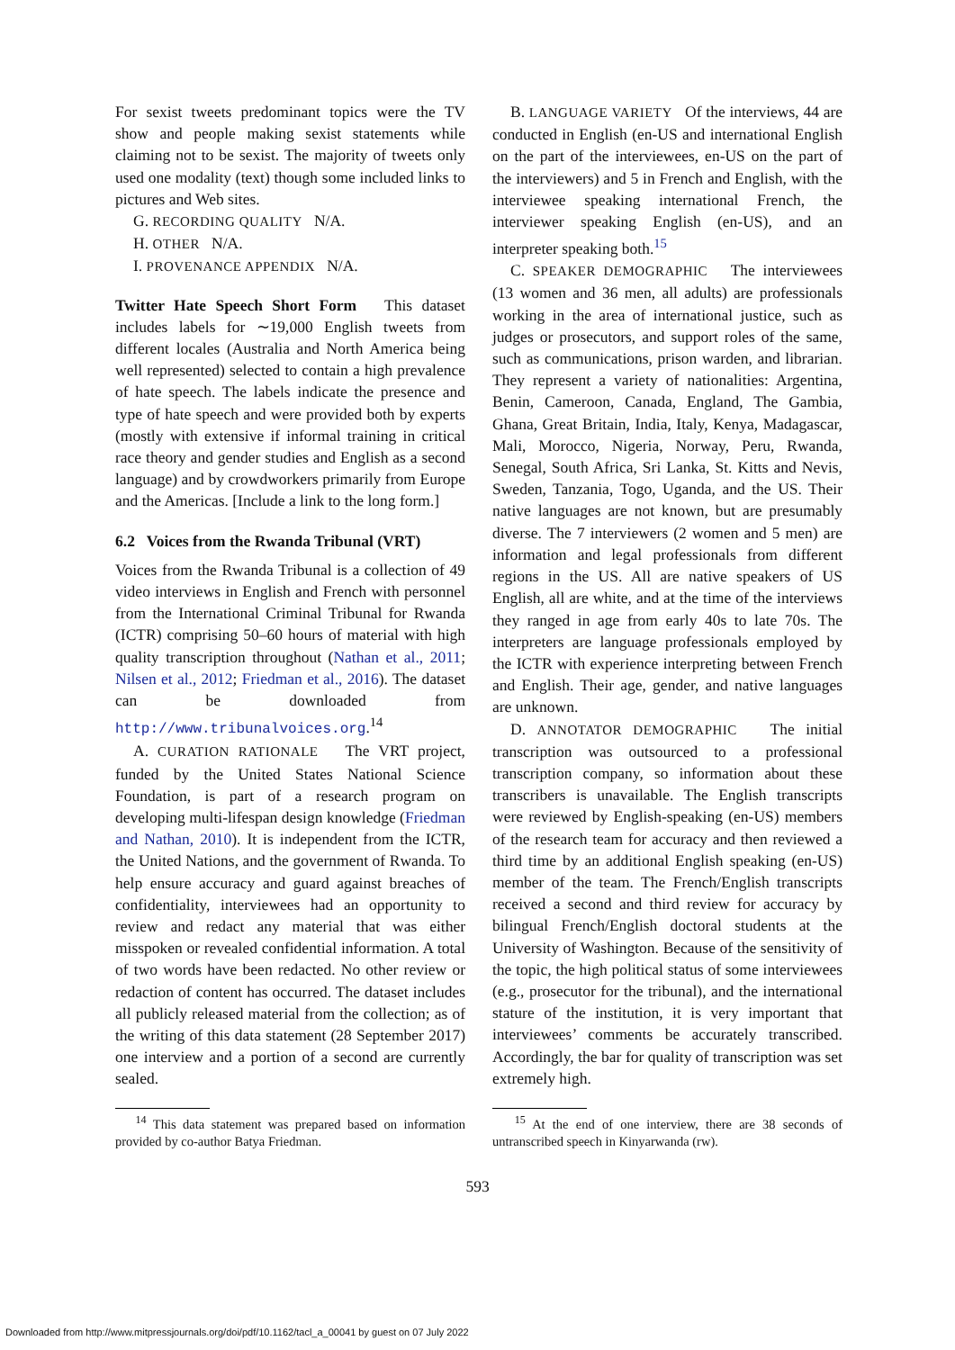For sexist tweets predominant topics were the TV show and people making sexist statements while claiming not to be sexist. The majority of tweets only used one modality (text) though some included links to pictures and Web sites.
G. RECORDING QUALITY N/A.
H. OTHER N/A.
I. PROVENANCE APPENDIX N/A.
Twitter Hate Speech Short Form This dataset includes labels for ∼19,000 English tweets from different locales (Australia and North America being well represented) selected to contain a high prevalence of hate speech. The labels indicate the presence and type of hate speech and were provided both by experts (mostly with extensive if informal training in critical race theory and gender studies and English as a second language) and by crowdworkers primarily from Europe and the Americas. [Include a link to the long form.]
6.2 Voices from the Rwanda Tribunal (VRT)
Voices from the Rwanda Tribunal is a collection of 49 video interviews in English and French with personnel from the International Criminal Tribunal for Rwanda (ICTR) comprising 50–60 hours of material with high quality transcription throughout (Nathan et al., 2011; Nilsen et al., 2012; Friedman et al., 2016). The dataset can be downloaded from http://www.tribunalvoices.org.<sup>14</sup>
A. CURATION RATIONALE The VRT project, funded by the United States National Science Foundation, is part of a research program on developing multi-lifespan design knowledge (Friedman and Nathan, 2010). It is independent from the ICTR, the United Nations, and the government of Rwanda. To help ensure accuracy and guard against breaches of confidentiality, interviewees had an opportunity to review and redact any material that was either misspoken or revealed confidential information. A total of two words have been redacted. No other review or redaction of content has occurred. The dataset includes all publicly released material from the collection; as of the writing of this data statement (28 September 2017) one interview and a portion of a second are currently sealed.
B. LANGUAGE VARIETY Of the interviews, 44 are conducted in English (en-US and international English on the part of the interviewees, en-US on the part of the interviewers) and 5 in French and English, with the interviewee speaking international French, the interviewer speaking English (en-US), and an interpreter speaking both.<sup>15</sup>
C. SPEAKER DEMOGRAPHIC The interviewees (13 women and 36 men, all adults) are professionals working in the area of international justice, such as judges or prosecutors, and support roles of the same, such as communications, prison warden, and librarian. They represent a variety of nationalities: Argentina, Benin, Cameroon, Canada, England, The Gambia, Ghana, Great Britain, India, Italy, Kenya, Madagascar, Mali, Morocco, Nigeria, Norway, Peru, Rwanda, Senegal, South Africa, Sri Lanka, St. Kitts and Nevis, Sweden, Tanzania, Togo, Uganda, and the US. Their native languages are not known, but are presumably diverse. The 7 interviewers (2 women and 5 men) are information and legal professionals from different regions in the US. All are native speakers of US English, all are white, and at the time of the interviews they ranged in age from early 40s to late 70s. The interpreters are language professionals employed by the ICTR with experience interpreting between French and English. Their age, gender, and native languages are unknown.
D. ANNOTATOR DEMOGRAPHIC The initial transcription was outsourced to a professional transcription company, so information about these transcribers is unavailable. The English transcripts were reviewed by English-speaking (en-US) members of the research team for accuracy and then reviewed a third time by an additional English speaking (en-US) member of the team. The French/English transcripts received a second and third review for accuracy by bilingual French/English doctoral students at the University of Washington. Because of the sensitivity of the topic, the high political status of some interviewees (e.g., prosecutor for the tribunal), and the international stature of the institution, it is very important that interviewees’ comments be accurately transcribed. Accordingly, the bar for quality of transcription was set extremely high.
<sup>14</sup> This data statement was prepared based on information provided by co-author Batya Friedman.
<sup>15</sup> At the end of one interview, there are 38 seconds of untranscribed speech in Kinyarwanda (rw).
593
Downloaded from http://www.mitpressjournals.org/doi/pdf/10.1162/tacl_a_00041 by guest on 07 July 2022